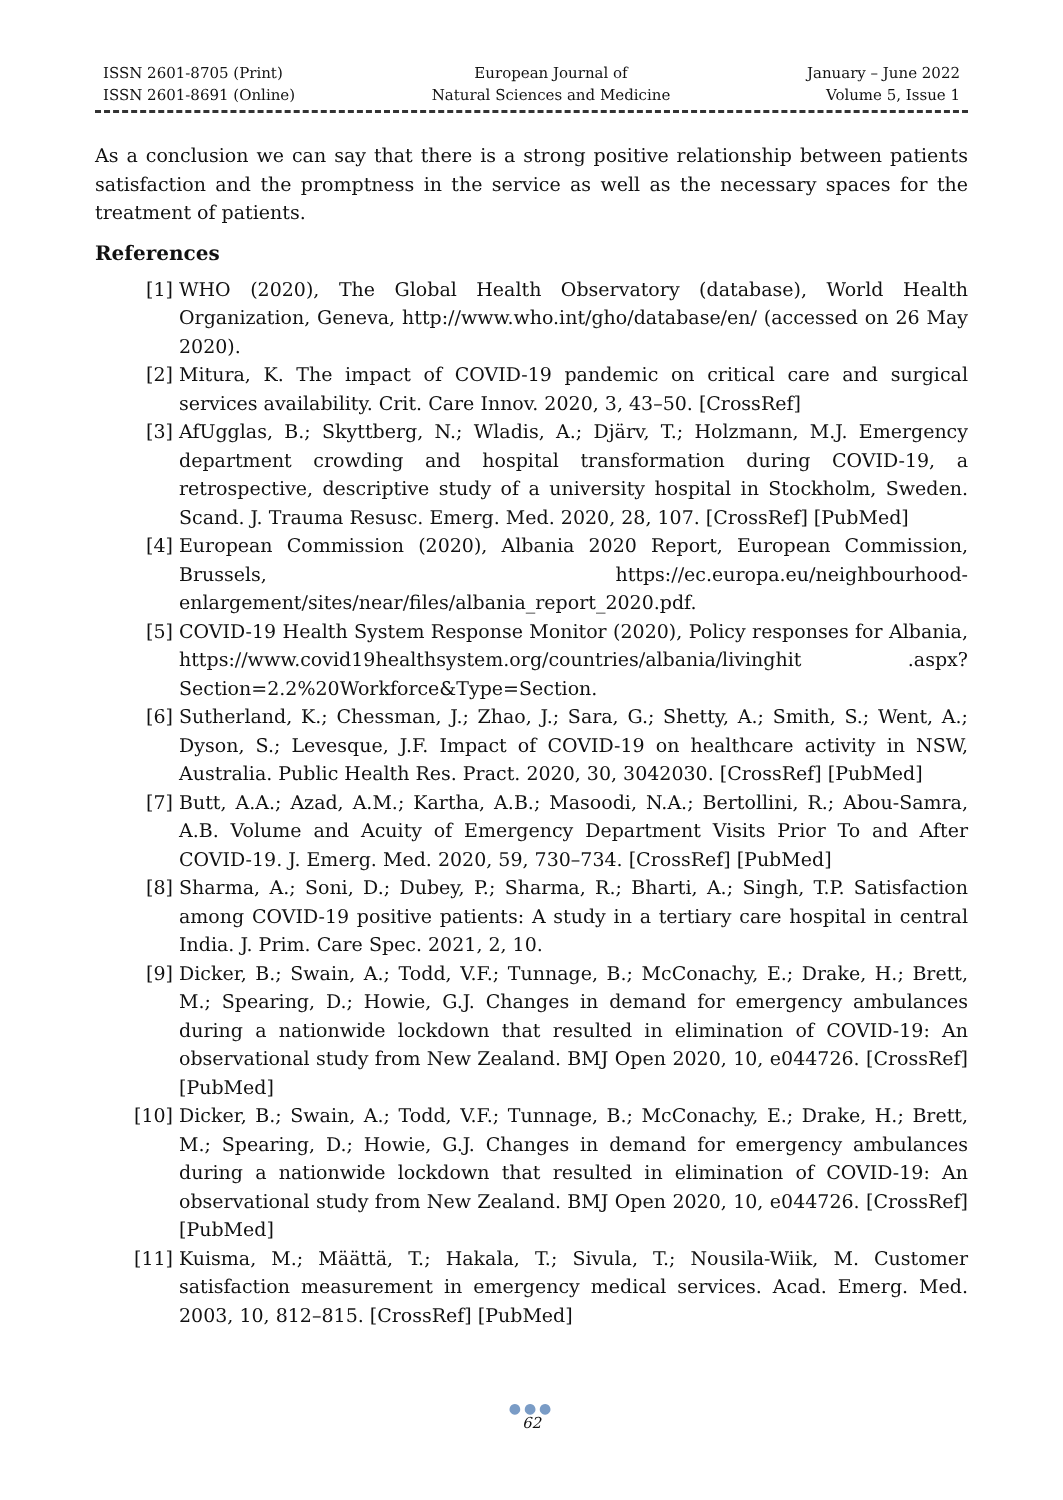ISSN 2601-8705 (Print)
ISSN 2601-8691 (Online)
European Journal of
Natural Sciences and Medicine
January – June 2022
Volume 5, Issue 1
As a conclusion we can say that there is a strong positive relationship between patients satisfaction and the promptness in the service as well as the necessary spaces for the treatment of patients.
References
[1] WHO (2020), The Global Health Observatory (database), World Health Organization, Geneva, http://www.who.int/gho/database/en/ (accessed on 26 May 2020).
[2] Mitura, K. The impact of COVID-19 pandemic on critical care and surgical services availability. Crit. Care Innov. 2020, 3, 43–50. [CrossRef]
[3] AfUgglas, B.; Skyttberg, N.; Wladis, A.; Djärv, T.; Holzmann, M.J. Emergency department crowding and hospital transformation during COVID-19, a retrospective, descriptive study of a university hospital in Stockholm, Sweden. Scand. J. Trauma Resusc. Emerg. Med. 2020, 28, 107. [CrossRef] [PubMed]
[4] European Commission (2020), Albania 2020 Report, European Commission, Brussels, https://ec.europa.eu/neighbourhood-enlargement/sites/near/files/albania_report_2020.pdf.
[5] COVID-19 Health System Response Monitor (2020), Policy responses for Albania, https://www.covid19healthsystem.org/countries/albania/livinghit .aspx?Section=2.2%20Workforce&Type=Section.
[6] Sutherland, K.; Chessman, J.; Zhao, J.; Sara, G.; Shetty, A.; Smith, S.; Went, A.; Dyson, S.; Levesque, J.F. Impact of COVID-19 on healthcare activity in NSW, Australia. Public Health Res. Pract. 2020, 30, 3042030. [CrossRef] [PubMed]
[7] Butt, A.A.; Azad, A.M.; Kartha, A.B.; Masoodi, N.A.; Bertollini, R.; Abou-Samra, A.B. Volume and Acuity of Emergency Department Visits Prior To and After COVID-19. J. Emerg. Med. 2020, 59, 730–734. [CrossRef] [PubMed]
[8] Sharma, A.; Soni, D.; Dubey, P.; Sharma, R.; Bharti, A.; Singh, T.P. Satisfaction among COVID-19 positive patients: A study in a tertiary care hospital in central India. J. Prim. Care Spec. 2021, 2, 10.
[9] Dicker, B.; Swain, A.; Todd, V.F.; Tunnage, B.; McConachy, E.; Drake, H.; Brett, M.; Spearing, D.; Howie, G.J. Changes in demand for emergency ambulances during a nationwide lockdown that resulted in elimination of COVID-19: An observational study from New Zealand. BMJ Open 2020, 10, e044726. [CrossRef] [PubMed]
[10] Dicker, B.; Swain, A.; Todd, V.F.; Tunnage, B.; McConachy, E.; Drake, H.; Brett, M.; Spearing, D.; Howie, G.J. Changes in demand for emergency ambulances during a nationwide lockdown that resulted in elimination of COVID-19: An observational study from New Zealand. BMJ Open 2020, 10, e044726. [CrossRef] [PubMed]
[11] Kuisma, M.; Määttä, T.; Hakala, T.; Sivula, T.; Nousila-Wiik, M. Customer satisfaction measurement in emergency medical services. Acad. Emerg. Med. 2003, 10, 812–815. [CrossRef] [PubMed]
●●●
62